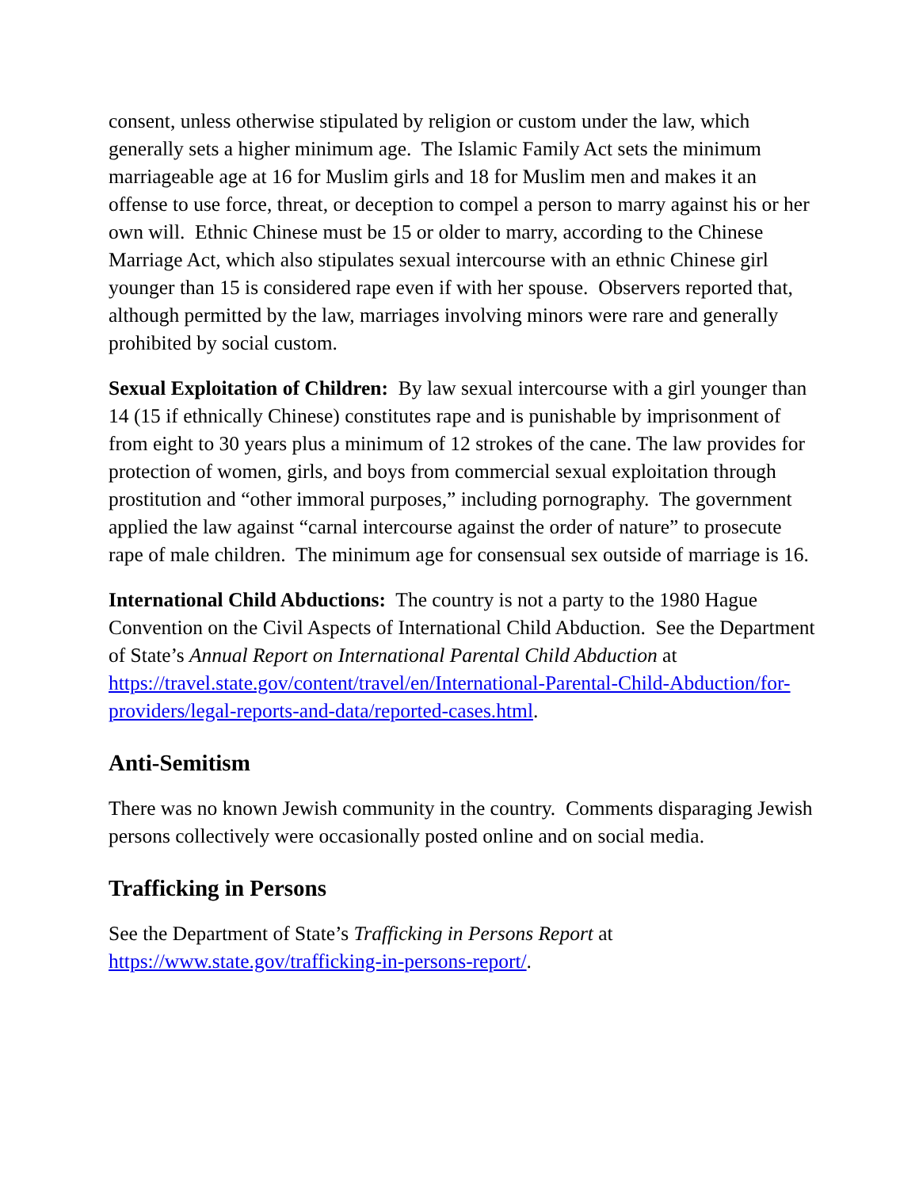consent, unless otherwise stipulated by religion or custom under the law, which generally sets a higher minimum age. The Islamic Family Act sets the minimum marriageable age at 16 for Muslim girls and 18 for Muslim men and makes it an offense to use force, threat, or deception to compel a person to marry against his or her own will. Ethnic Chinese must be 15 or older to marry, according to the Chinese Marriage Act, which also stipulates sexual intercourse with an ethnic Chinese girl younger than 15 is considered rape even if with her spouse. Observers reported that, although permitted by the law, marriages involving minors were rare and generally prohibited by social custom.
Sexual Exploitation of Children: By law sexual intercourse with a girl younger than 14 (15 if ethnically Chinese) constitutes rape and is punishable by imprisonment of from eight to 30 years plus a minimum of 12 strokes of the cane. The law provides for protection of women, girls, and boys from commercial sexual exploitation through prostitution and “other immoral purposes,” including pornography. The government applied the law against “carnal intercourse against the order of nature” to prosecute rape of male children. The minimum age for consensual sex outside of marriage is 16.
International Child Abductions: The country is not a party to the 1980 Hague Convention on the Civil Aspects of International Child Abduction. See the Department of State’s Annual Report on International Parental Child Abduction at https://travel.state.gov/content/travel/en/International-Parental-Child-Abduction/for-providers/legal-reports-and-data/reported-cases.html.
Anti-Semitism
There was no known Jewish community in the country. Comments disparaging Jewish persons collectively were occasionally posted online and on social media.
Trafficking in Persons
See the Department of State’s Trafficking in Persons Report at https://www.state.gov/trafficking-in-persons-report/.